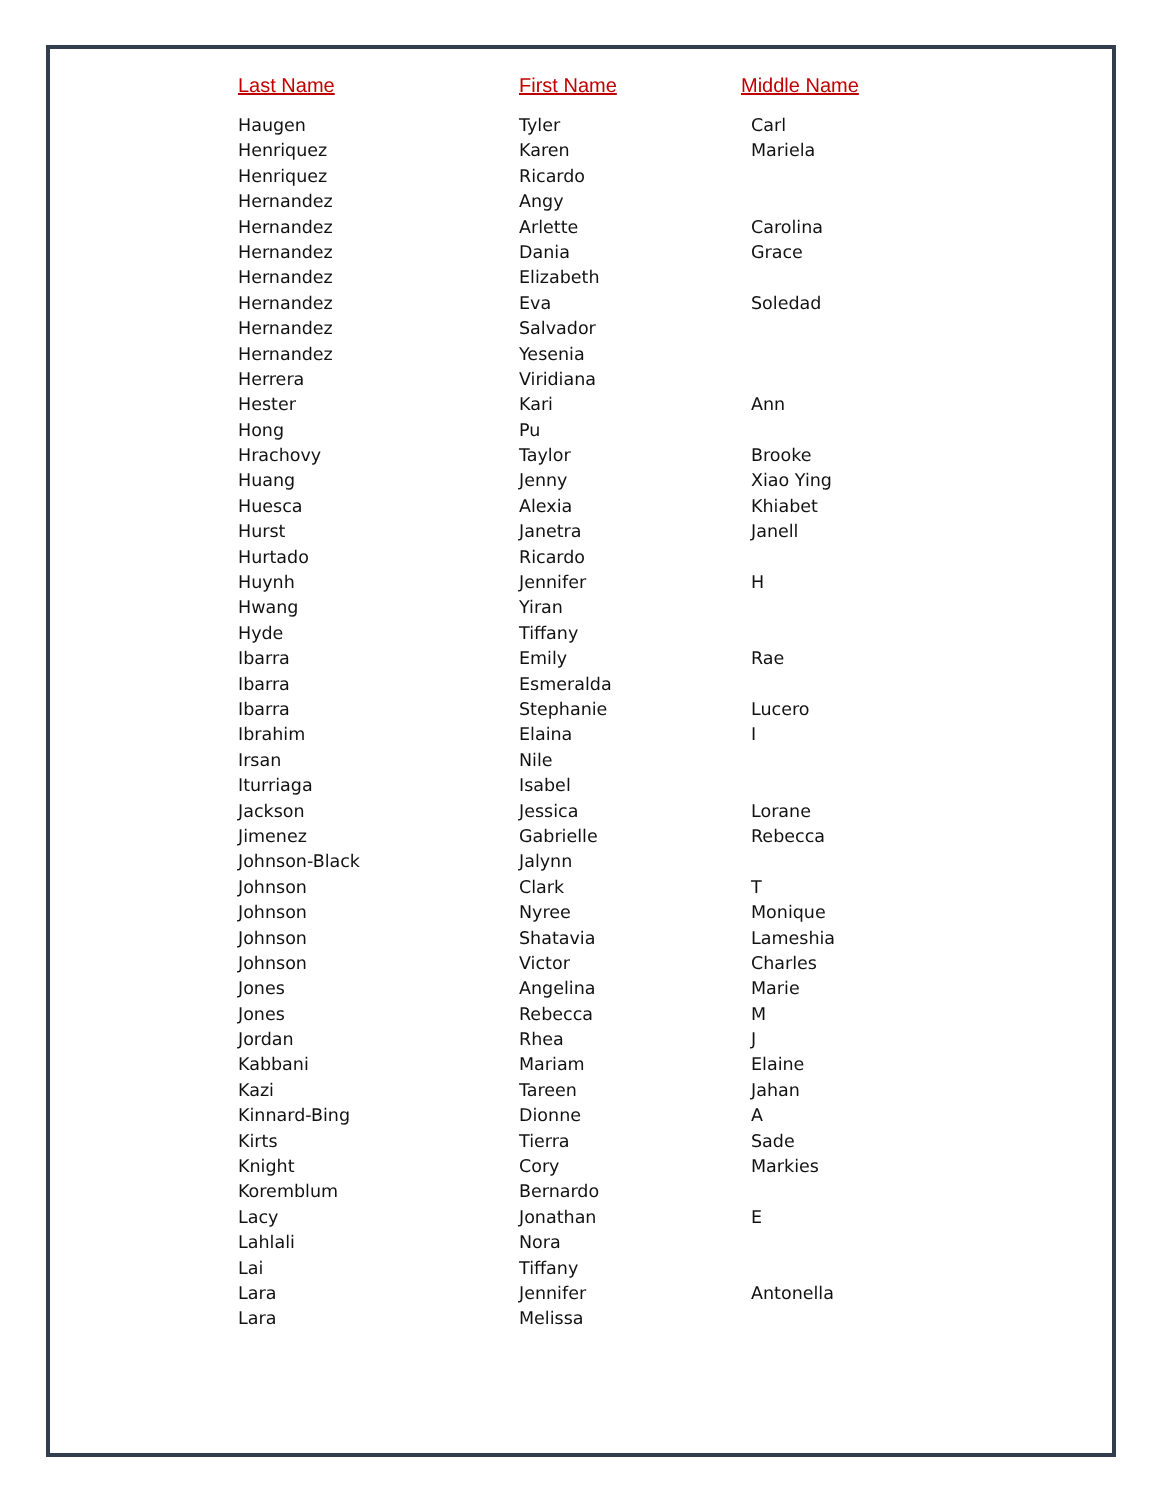| Last Name | First Name | Middle Name |
| --- | --- | --- |
| Haugen | Tyler | Carl |
| Henriquez | Karen | Mariela |
| Henriquez | Ricardo | |
| Hernandez | Angy | |
| Hernandez | Arlette | Carolina |
| Hernandez | Dania | Grace |
| Hernandez | Elizabeth | |
| Hernandez | Eva | Soledad |
| Hernandez | Salvador | |
| Hernandez | Yesenia | |
| Herrera | Viridiana | |
| Hester | Kari | Ann |
| Hong | Pu | |
| Hrachovy | Taylor | Brooke |
| Huang | Jenny | Xiao Ying |
| Huesca | Alexia | Khiabet |
| Hurst | Janetra | Janell |
| Hurtado | Ricardo | |
| Huynh | Jennifer | H |
| Hwang | Yiran | |
| Hyde | Tiffany | |
| Ibarra | Emily | Rae |
| Ibarra | Esmeralda | |
| Ibarra | Stephanie | Lucero |
| Ibrahim | Elaina | I |
| Irsan | Nile | |
| Iturriaga | Isabel | |
| Jackson | Jessica | Lorane |
| Jimenez | Gabrielle | Rebecca |
| Johnson-Black | Jalynn | |
| Johnson | Clark | T |
| Johnson | Nyree | Monique |
| Johnson | Shatavia | Lameshia |
| Johnson | Victor | Charles |
| Jones | Angelina | Marie |
| Jones | Rebecca | M |
| Jordan | Rhea | J |
| Kabbani | Mariam | Elaine |
| Kazi | Tareen | Jahan |
| Kinnard-Bing | Dionne | A |
| Kirts | Tierra | Sade |
| Knight | Cory | Markies |
| Koremblum | Bernardo | |
| Lacy | Jonathan | E |
| Lahlali | Nora | |
| Lai | Tiffany | |
| Lara | Jennifer | Antonella |
| Lara | Melissa | |